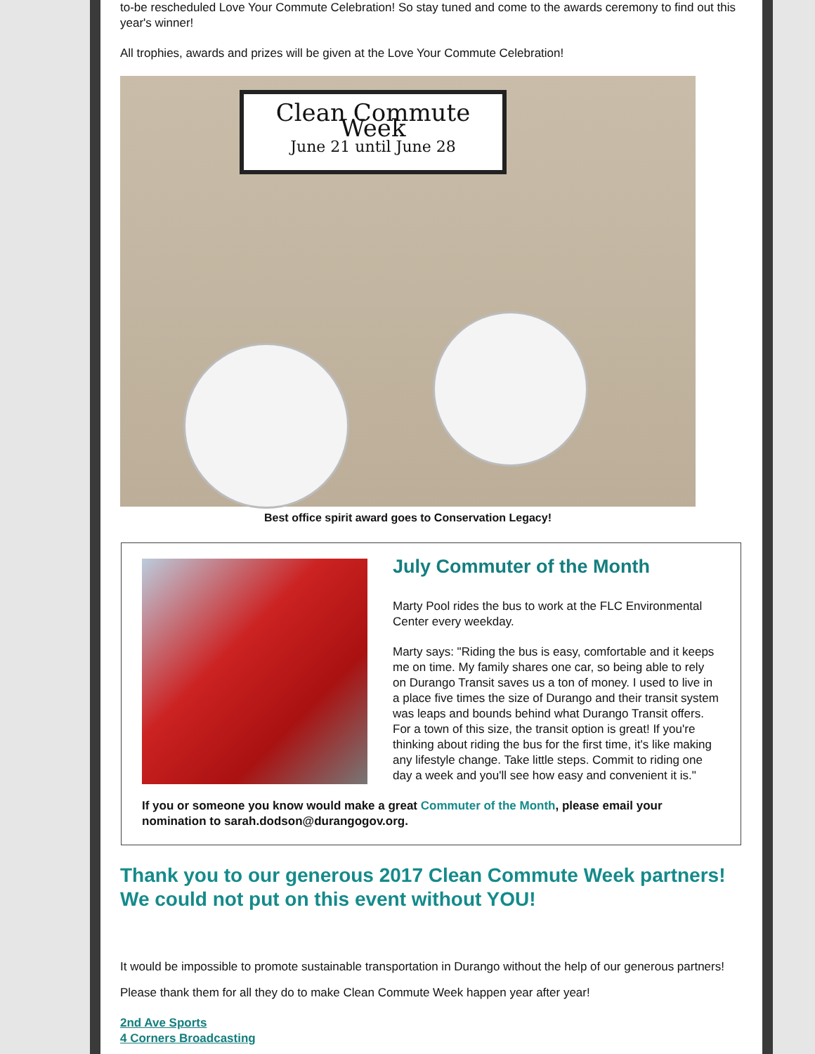to-be rescheduled Love Your Commute Celebration! So stay tuned and come to the awards ceremony to find out this year's winner!
All trophies, awards and prizes will be given at the Love Your Commute Celebration!
Clean Commute Week
June 21 until June 28
Best office spirit award goes to Conservation Legacy!
July Commuter of the Month
Marty Pool rides the bus to work at the FLC Environmental Center every weekday.
Marty says: "Riding the bus is easy, comfortable and it keeps me on time. My family shares one car, so being able to rely on Durango Transit saves us a ton of money. I used to live in a place five times the size of Durango and their transit system was leaps and bounds behind what Durango Transit offers. For a town of this size, the transit option is great! If you're thinking about riding the bus for the first time, it's like making any lifestyle change. Take little steps. Commit to riding one day a week and you'll see how easy and convenient it is."
If you or someone you know would make a great Commuter of the Month, please email your nomination to sarah.dodson@durangogov.org.
Thank you to our generous 2017 Clean Commute Week partners! We could not put on this event without YOU!
It would be impossible to promote sustainable transportation in Durango without the help of our generous partners! Please thank them for all they do to make Clean Commute Week happen year after year!
2nd Ave Sports
4 Corners Broadcasting